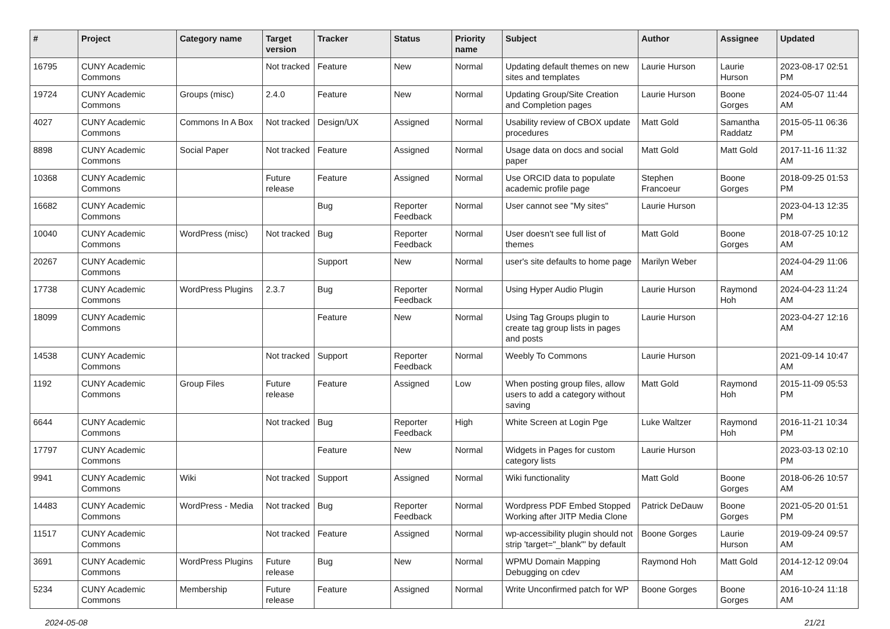| # | Project | Category name | Target version | Tracker | Status | Priority name | Subject | Author | Assignee | Updated |
| --- | --- | --- | --- | --- | --- | --- | --- | --- | --- | --- |
| 16795 | CUNY Academic Commons | | Not tracked | Feature | New | Normal | Updating default themes on new sites and templates | Laurie Hurson | Laurie Hurson | 2023-08-17 02:51 PM |
| 19724 | CUNY Academic Commons | Groups (misc) | 2.4.0 | Feature | New | Normal | Updating Group/Site Creation and Completion pages | Laurie Hurson | Boone Gorges | 2024-05-07 11:44 AM |
| 4027 | CUNY Academic Commons | Commons In A Box | Not tracked | Design/UX | Assigned | Normal | Usability review of CBOX update procedures | Matt Gold | Samantha Raddatz | 2015-05-11 06:36 PM |
| 8898 | CUNY Academic Commons | Social Paper | Not tracked | Feature | Assigned | Normal | Usage data on docs and social paper | Matt Gold | Matt Gold | 2017-11-16 11:32 AM |
| 10368 | CUNY Academic Commons | | Future release | Feature | Assigned | Normal | Use ORCID data to populate academic profile page | Stephen Francoeur | Boone Gorges | 2018-09-25 01:53 PM |
| 16682 | CUNY Academic Commons | | | Bug | Reporter Feedback | Normal | User cannot see "My sites" | Laurie Hurson | | 2023-04-13 12:35 PM |
| 10040 | CUNY Academic Commons | WordPress (misc) | Not tracked | Bug | Reporter Feedback | Normal | User doesn't see full list of themes | Matt Gold | Boone Gorges | 2018-07-25 10:12 AM |
| 20267 | CUNY Academic Commons | | | Support | New | Normal | user's site defaults to home page | Marilyn Weber | | 2024-04-29 11:06 AM |
| 17738 | CUNY Academic Commons | WordPress Plugins | 2.3.7 | Bug | Reporter Feedback | Normal | Using Hyper Audio Plugin | Laurie Hurson | Raymond Hoh | 2024-04-23 11:24 AM |
| 18099 | CUNY Academic Commons | | | Feature | New | Normal | Using Tag Groups plugin to create tag group lists in pages and posts | Laurie Hurson | | 2023-04-27 12:16 AM |
| 14538 | CUNY Academic Commons | | Not tracked | Support | Reporter Feedback | Normal | Weebly To Commons | Laurie Hurson | | 2021-09-14 10:47 AM |
| 1192 | CUNY Academic Commons | Group Files | Future release | Feature | Assigned | Low | When posting group files, allow users to add a category without saving | Matt Gold | Raymond Hoh | 2015-11-09 05:53 PM |
| 6644 | CUNY Academic Commons | | Not tracked | Bug | Reporter Feedback | High | White Screen at Login Pge | Luke Waltzer | Raymond Hoh | 2016-11-21 10:34 PM |
| 17797 | CUNY Academic Commons | | | Feature | New | Normal | Widgets in Pages for custom category lists | Laurie Hurson | | 2023-03-13 02:10 PM |
| 9941 | CUNY Academic Commons | Wiki | Not tracked | Support | Assigned | Normal | Wiki functionality | Matt Gold | Boone Gorges | 2018-06-26 10:57 AM |
| 14483 | CUNY Academic Commons | WordPress - Media | Not tracked | Bug | Reporter Feedback | Normal | Wordpress PDF Embed Stopped Working after JITP Media Clone | Patrick DeDauw | Boone Gorges | 2021-05-20 01:51 PM |
| 11517 | CUNY Academic Commons | | Not tracked | Feature | Assigned | Normal | wp-accessibility plugin should not strip 'target="_blank"' by default | Boone Gorges | Laurie Hurson | 2019-09-24 09:57 AM |
| 3691 | CUNY Academic Commons | WordPress Plugins | Future release | Bug | New | Normal | WPMU Domain Mapping Debugging on cdev | Raymond Hoh | Matt Gold | 2014-12-12 09:04 AM |
| 5234 | CUNY Academic Commons | Membership | Future release | Feature | Assigned | Normal | Write Unconfirmed patch for WP | Boone Gorges | Boone Gorges | 2016-10-24 11:18 AM |
2024-05-08 21/21